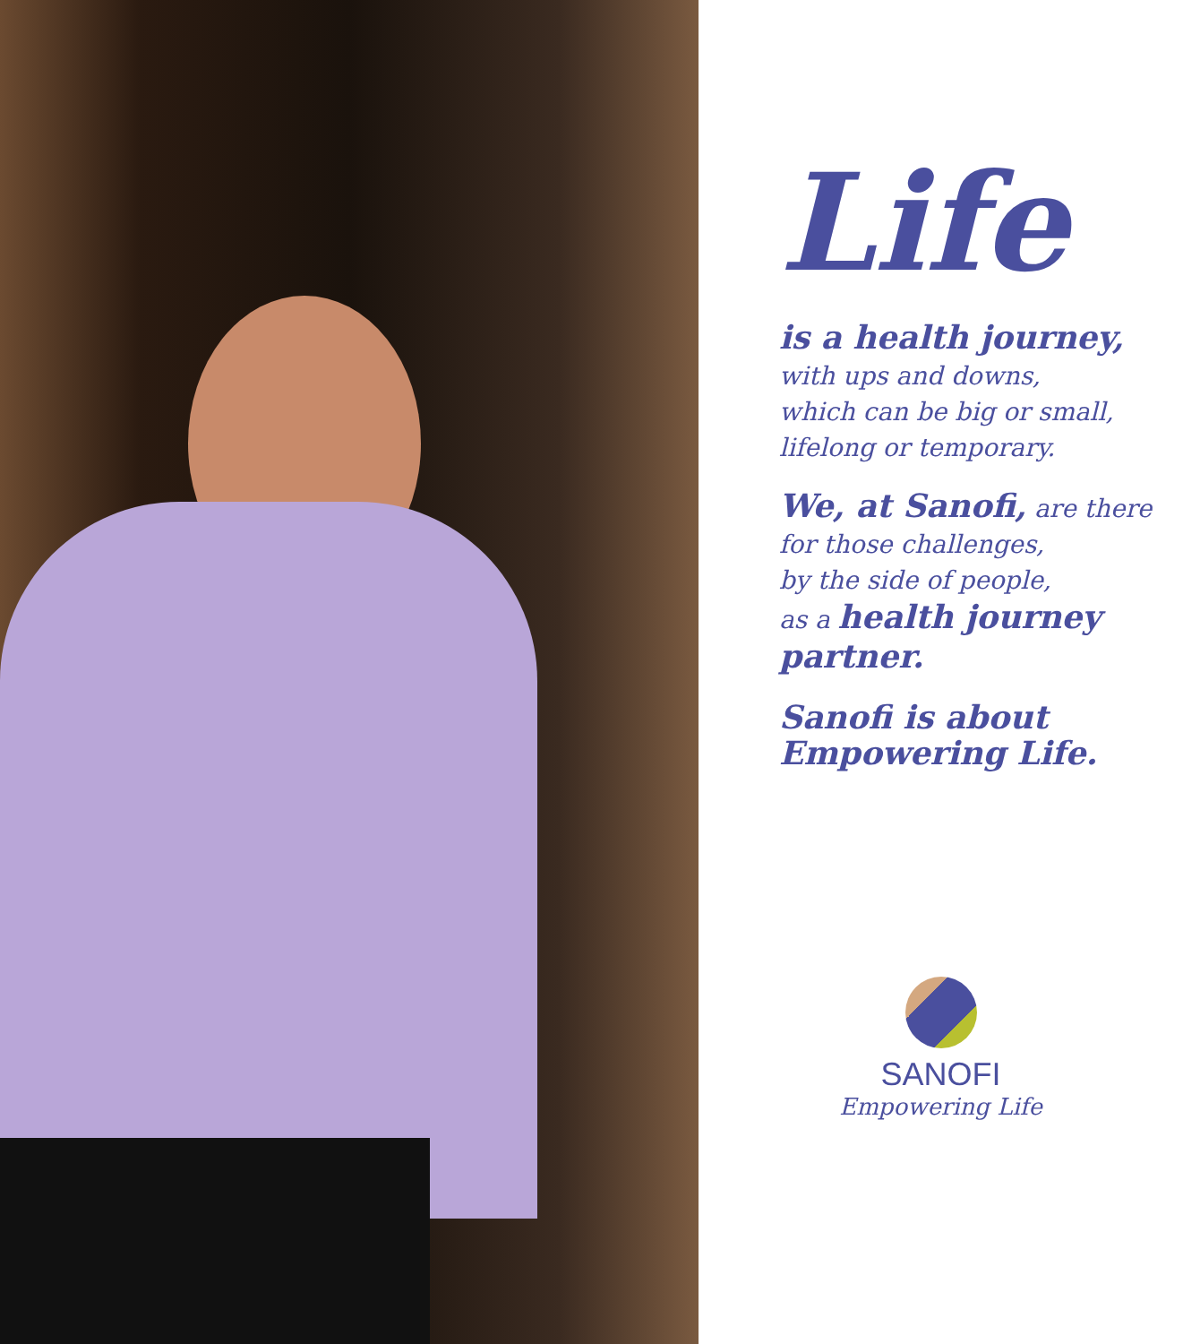Life
is a health journey,
with ups and downs,
which can be big or small,
lifelong or temporary.
We, at Sanofi, are there
for those challenges,
by the side of people,
as a health journey partner.
Sanofi is about
Empowering Life.
SANOFI
Empowering Life